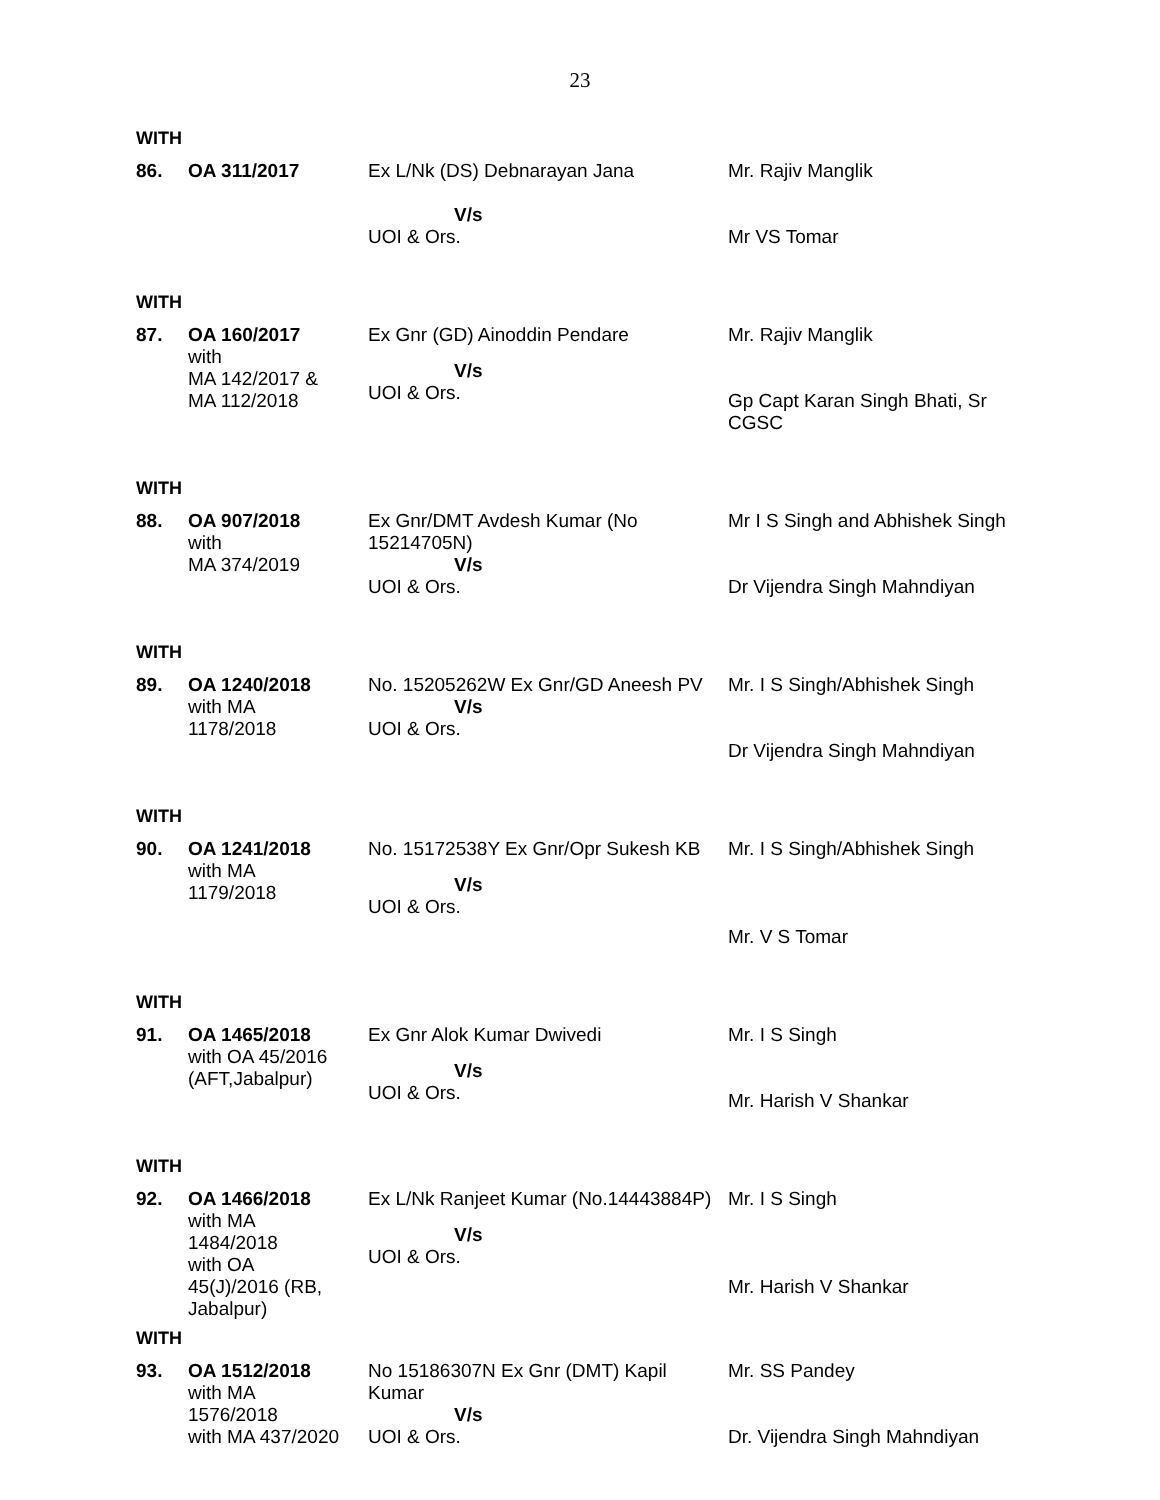23
WITH
| 86. | OA 311/2017 | Ex L/Nk (DS) Debnarayan Jana V/s UOI & Ors. | Mr. Rajiv Manglik Mr VS Tomar |
WITH
| 87. | OA 160/2017 with MA 142/2017 & MA 112/2018 | Ex Gnr (GD) Ainoddin Pendare V/s UOI & Ors. | Mr. Rajiv Manglik Gp Capt Karan Singh Bhati, Sr CGSC |
WITH
| 88. | OA 907/2018 with MA 374/2019 | Ex Gnr/DMT Avdesh Kumar (No 15214705N) V/s UOI & Ors. | Mr I S Singh and Abhishek Singh Dr Vijendra Singh Mahndiyan |
WITH
| 89. | OA 1240/2018 with MA 1178/2018 | No. 15205262W Ex Gnr/GD Aneesh PV V/s UOI & Ors. | Mr. I S Singh/Abhishek Singh Dr Vijendra Singh Mahndiyan |
WITH
| 90. | OA 1241/2018 with MA 1179/2018 | No. 15172538Y Ex Gnr/Opr Sukesh KB V/s UOI & Ors. | Mr. I S Singh/Abhishek Singh Mr. V S Tomar |
WITH
| 91. | OA 1465/2018 with OA 45/2016 (AFT,Jabalpur) | Ex Gnr Alok Kumar Dwivedi V/s UOI & Ors. | Mr. I S Singh Mr. Harish V Shankar |
WITH
| 92. | OA 1466/2018 with MA 1484/2018 with OA 45(J)/2016 (RB, Jabalpur) | Ex L/Nk Ranjeet Kumar (No.14443884P) V/s UOI & Ors. | Mr. I S Singh Mr. Harish V Shankar |
WITH
| 93. | OA 1512/2018 with MA 1576/2018 with MA 437/2020 | No 15186307N Ex Gnr (DMT) Kapil Kumar V/s UOI & Ors. | Mr. SS Pandey Dr. Vijendra Singh Mahndiyan |